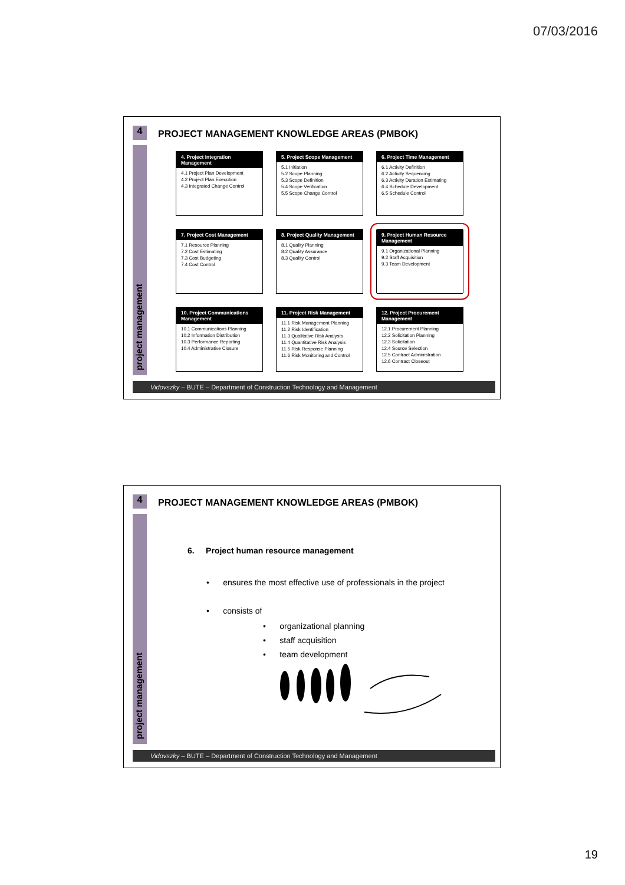07/03/2016
4
project management
PROJECT MANAGEMENT KNOWLEDGE AREAS (PMBOK)
4. Project Integration Management
4.1 Project Plan Development
4.2 Project Plan Execution
4.3 Integrated Change Control
5. Project Scope Management
5.1 Initiation
5.2 Scope Planning
5.3 Scope Definition
5.4 Scope Verification
5.5 Scope Change Control
6. Project Time Management
6.1 Activity Definition
6.2 Activity Sequencing
6.3 Activity Duration Estimating
6.4 Schedule Development
6.5 Schedule Control
7. Project Cost Management
7.1 Resource Planning
7.2 Cost Estimating
7.3 Cost Budgeting
7.4 Cost Control
8. Project Quality Management
8.1 Quality Planning
8.2 Quality Assurance
8.3 Quality Control
9. Project Human Resource Management
9.1 Organizational Planning
9.2 Staff Acquisition
9.3 Team Development
10. Project Communications Management
10.1 Communications Planning
10.2 Information Distribution
10.3 Performance Reporting
10.4 Administrative Closure
11. Project Risk Management
11.1 Risk Management Planning
11.2 Risk Identification
11.3 Qualitative Risk Analysis
11.4 Quantitative Risk Analysis
11.5 Risk Response Planning
11.6 Risk Monitoring and Control
12. Project Procurement Management
12.1 Procurement Planning
12.2 Solicitation Planning
12.3 Solicitation
12.4 Source Selection
12.5 Contract Administration
12.6 Contract Closeout
Vidovszky – BUTE – Department of Construction Technology and Management
4
project management
PROJECT MANAGEMENT KNOWLEDGE AREAS (PMBOK)
6. Project human resource management
• ensures the most effective use of professionals in the project
• consists of
• organizational planning
• staff acquisition
• team development
Vidovszky – BUTE – Department of Construction Technology and Management
19